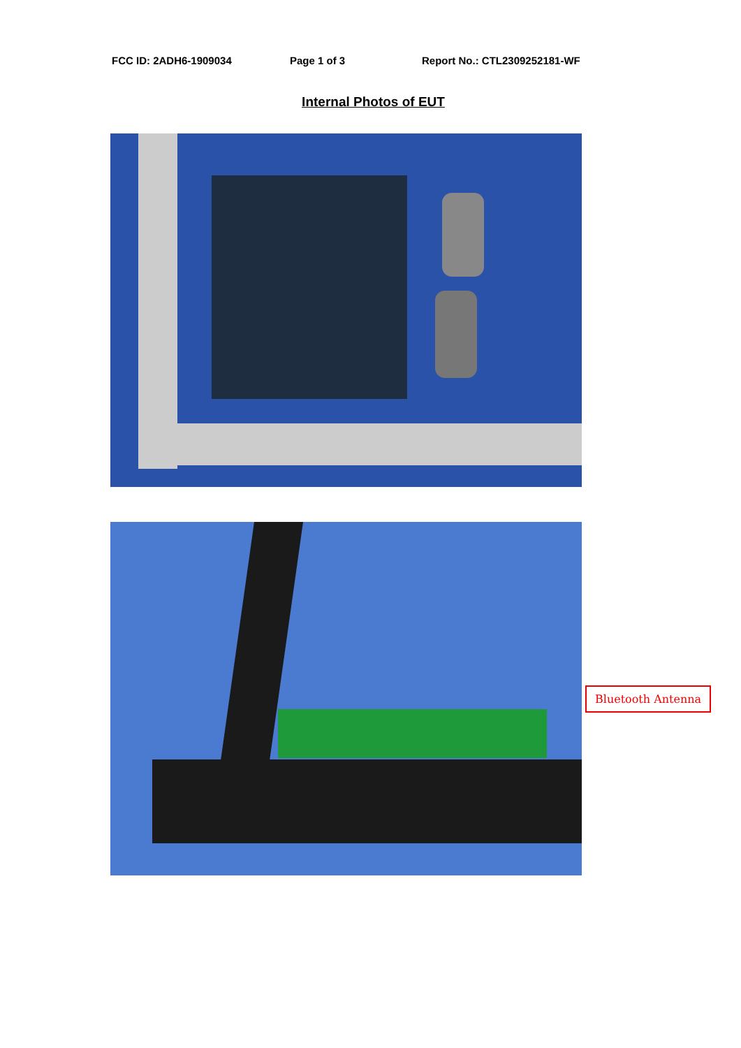FCC ID: 2ADH6-1909034 Page 1 of 3 Report No.: CTL2309252181-WF
Internal Photos of EUT
Bluetooth Antenna